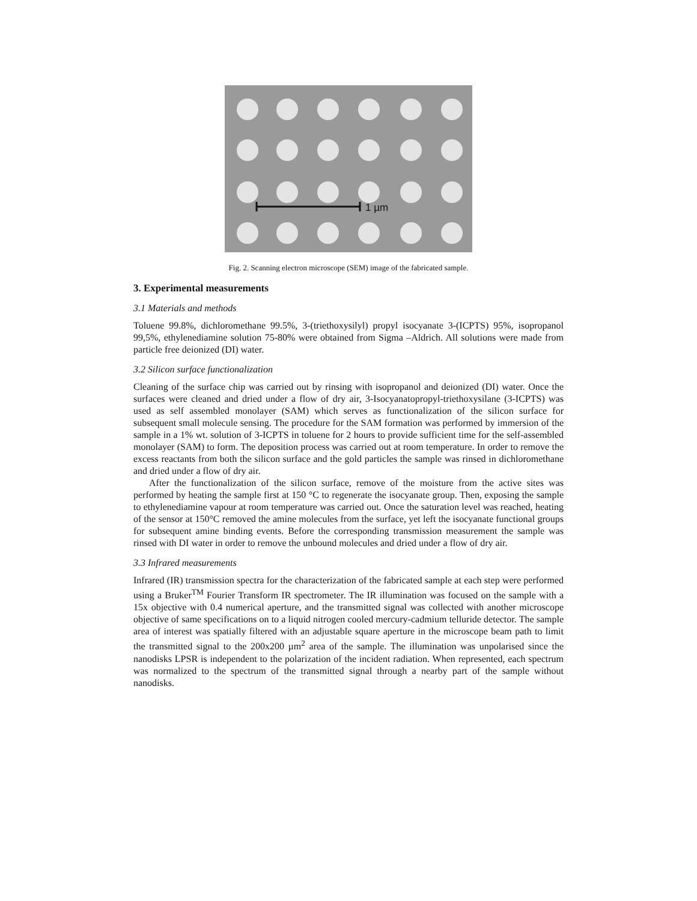1 µm
Fig. 2. Scanning electron microscope (SEM) image of the fabricated sample.
3. Experimental measurements
3.1 Materials and methods
Toluene 99.8%, dichloromethane 99.5%, 3-(triethoxysilyl) propyl isocyanate 3-(ICPTS) 95%, isopropanol 99,5%, ethylenediamine solution 75-80% were obtained from Sigma –Aldrich. All solutions were made from particle free deionized (DI) water.
3.2 Silicon surface functionalization
Cleaning of the surface chip was carried out by rinsing with isopropanol and deionized (DI) water. Once the surfaces were cleaned and dried under a flow of dry air, 3-Isocyanatopropyl-triethoxysilane (3-ICPTS) was used as self assembled monolayer (SAM) which serves as functionalization of the silicon surface for subsequent small molecule sensing. The procedure for the SAM formation was performed by immersion of the sample in a 1% wt. solution of 3-ICPTS in toluene for 2 hours to provide sufficient time for the self-assembled monolayer (SAM) to form. The deposition process was carried out at room temperature. In order to remove the excess reactants from both the silicon surface and the gold particles the sample was rinsed in dichloromethane and dried under a flow of dry air.
After the functionalization of the silicon surface, remove of the moisture from the active sites was performed by heating the sample first at 150 °C to regenerate the isocyanate group. Then, exposing the sample to ethylenediamine vapour at room temperature was carried out. Once the saturation level was reached, heating of the sensor at 150°C removed the amine molecules from the surface, yet left the isocyanate functional groups for subsequent amine binding events. Before the corresponding transmission measurement the sample was rinsed with DI water in order to remove the unbound molecules and dried under a flow of dry air.
3.3 Infrared measurements
Infrared (IR) transmission spectra for the characterization of the fabricated sample at each step were performed using a Bruker<sup>TM</sup> Fourier Transform IR spectrometer. The IR illumination was focused on the sample with a 15x objective with 0.4 numerical aperture, and the transmitted signal was collected with another microscope objective of same specifications on to a liquid nitrogen cooled mercury-cadmium telluride detector. The sample area of interest was spatially filtered with an adjustable square aperture in the microscope beam path to limit the transmitted signal to the 200x200 µm<sup>2</sup> area of the sample. The illumination was unpolarised since the nanodisks LPSR is independent to the polarization of the incident radiation. When represented, each spectrum was normalized to the spectrum of the transmitted signal through a nearby part of the sample without nanodisks.